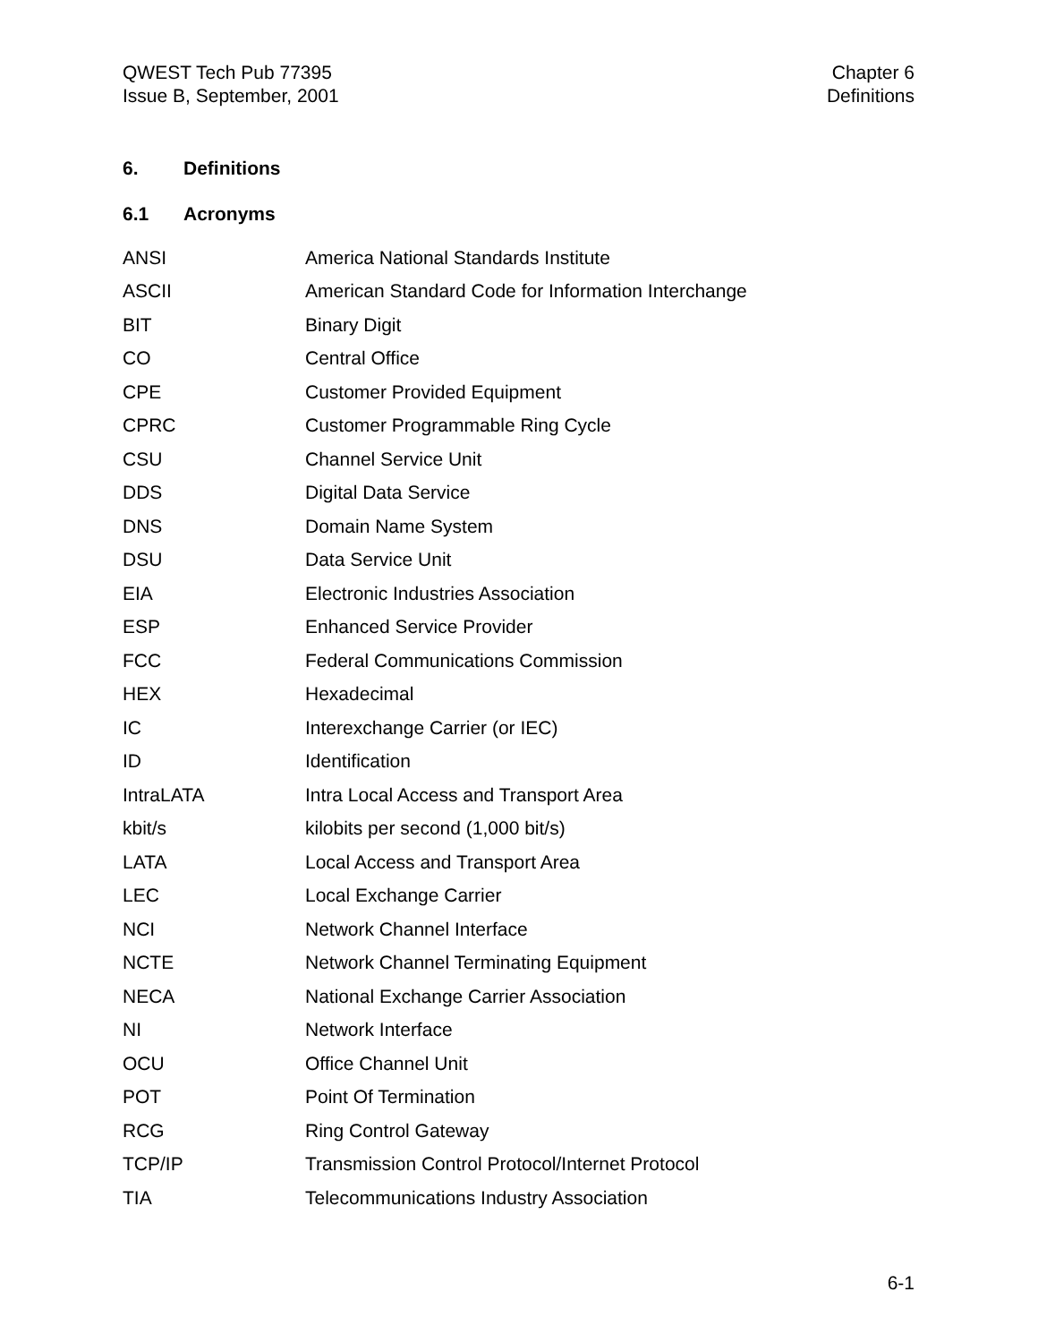QWEST Tech Pub 77395
Issue B, September, 2001
Chapter 6
Definitions
6. Definitions
6.1 Acronyms
| ANSI | America National Standards Institute |
| ASCII | American Standard Code for Information Interchange |
| BIT | Binary Digit |
| CO | Central Office |
| CPE | Customer Provided Equipment |
| CPRC | Customer Programmable Ring Cycle |
| CSU | Channel Service Unit |
| DDS | Digital Data Service |
| DNS | Domain Name System |
| DSU | Data Service Unit |
| EIA | Electronic Industries Association |
| ESP | Enhanced Service Provider |
| FCC | Federal Communications Commission |
| HEX | Hexadecimal |
| IC | Interexchange Carrier (or IEC) |
| ID | Identification |
| IntraLATA | Intra Local Access and Transport Area |
| kbit/s | kilobits per second (1,000 bit/s) |
| LATA | Local Access and Transport Area |
| LEC | Local Exchange Carrier |
| NCI | Network Channel Interface |
| NCTE | Network Channel Terminating Equipment |
| NECA | National Exchange Carrier Association |
| NI | Network Interface |
| OCU | Office Channel Unit |
| POT | Point Of Termination |
| RCG | Ring Control Gateway |
| TCP/IP | Transmission Control Protocol/Internet Protocol |
| TIA | Telecommunications Industry Association |
6-1